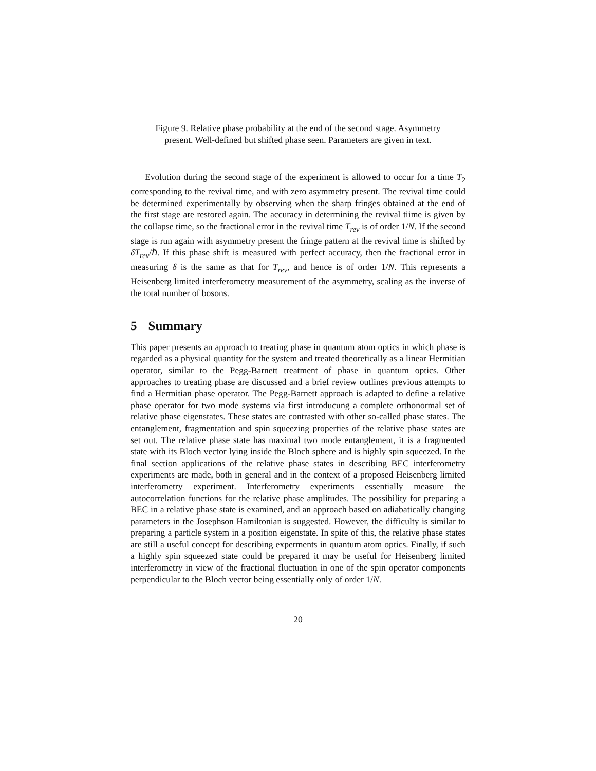Figure 9. Relative phase probability at the end of the second stage. Asymmetry present. Well-defined but shifted phase seen. Parameters are given in text.
Evolution during the second stage of the experiment is allowed to occur for a time T<sub>2</sub> corresponding to the revival time, and with zero asymmetry present. The revival time could be determined experimentally by observing when the sharp fringes obtained at the end of the first stage are restored again. The accuracy in determining the revival tiime is given by the collapse time, so the fractional error in the revival time T<sub>rev</sub> is of order 1/N. If the second stage is run again with asymmetry present the fringe pattern at the revival time is shifted by δT<sub>rev</sub>/ℏ. If this phase shift is measured with perfect accuracy, then the fractional error in measuring δ is the same as that for T<sub>rev</sub>, and hence is of order 1/N. This represents a Heisenberg limited interferometry measurement of the asymmetry, scaling as the inverse of the total number of bosons.
5 Summary
This paper presents an approach to treating phase in quantum atom optics in which phase is regarded as a physical quantity for the system and treated theoretically as a linear Hermitian operator, similar to the Pegg-Barnett treatment of phase in quantum optics. Other approaches to treating phase are discussed and a brief review outlines previous attempts to find a Hermitian phase operator. The Pegg-Barnett approach is adapted to define a relative phase operator for two mode systems via first introducung a complete orthonormal set of relative phase eigenstates. These states are contrasted with other so-called phase states. The entanglement, fragmentation and spin squeezing properties of the relative phase states are set out. The relative phase state has maximal two mode entanglement, it is a fragmented state with its Bloch vector lying inside the Bloch sphere and is highly spin squeezed. In the final section applications of the relative phase states in describing BEC interferometry experiments are made, both in general and in the context of a proposed Heisenberg limited interferometry experiment. Interferometry experiments essentially measure the autocorrelation functions for the relative phase amplitudes. The possibility for preparing a BEC in a relative phase state is examined, and an approach based on adiabatically changing parameters in the Josephson Hamiltonian is suggested. However, the difficulty is similar to preparing a particle system in a position eigenstate. In spite of this, the relative phase states are still a useful concept for describing experments in quantum atom optics. Finally, if such a highly spin squeezed state could be prepared it may be useful for Heisenberg limited interferometry in view of the fractional fluctuation in one of the spin operator components perpendicular to the Bloch vector being essentially only of order 1/N.
20